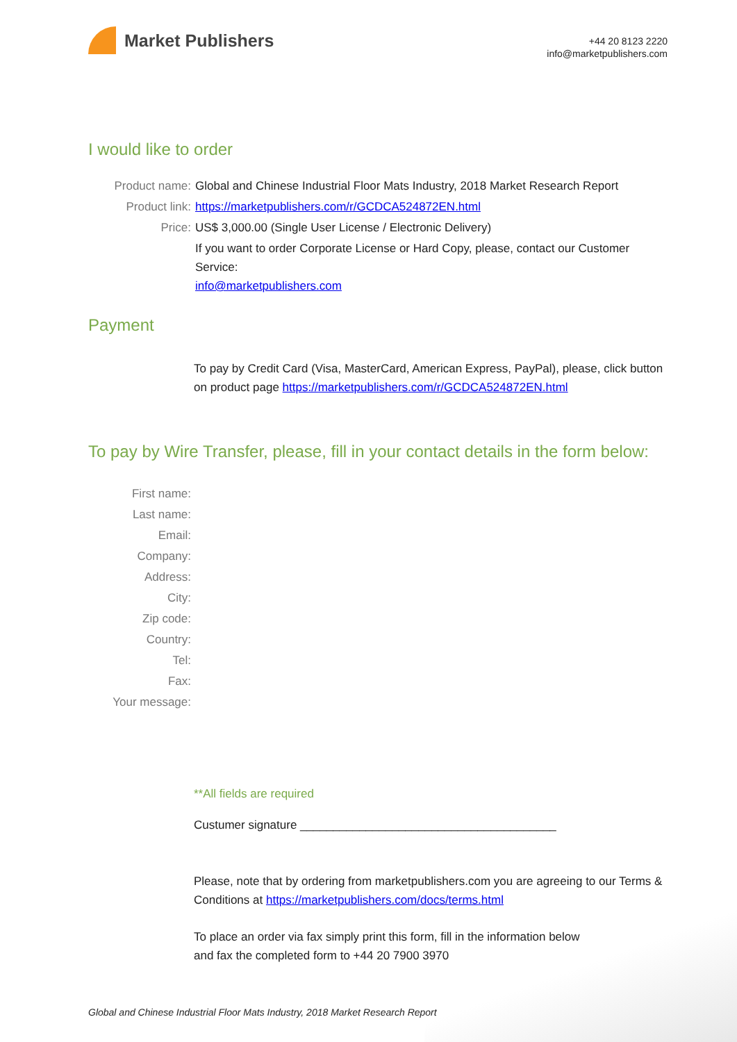Market Publishers
+44 20 8123 2220
info@marketpublishers.com
I would like to order
Product name: Global and Chinese Industrial Floor Mats Industry, 2018 Market Research Report
Product link: https://marketpublishers.com/r/GCDCA524872EN.html
Price: US$ 3,000.00 (Single User License / Electronic Delivery)
If you want to order Corporate License or Hard Copy, please, contact our Customer Service:
info@marketpublishers.com
Payment
To pay by Credit Card (Visa, MasterCard, American Express, PayPal), please, click button on product page https://marketpublishers.com/r/GCDCA524872EN.html
To pay by Wire Transfer, please, fill in your contact details in the form below:
First name:
Last name:
Email:
Company:
Address:
City:
Zip code:
Country:
Tel:
Fax:
Your message:
**All fields are required
Custumer signature _______________________________________
Please, note that by ordering from marketpublishers.com you are agreeing to our Terms & Conditions at https://marketpublishers.com/docs/terms.html
To place an order via fax simply print this form, fill in the information below
and fax the completed form to +44 20 7900 3970
Global and Chinese Industrial Floor Mats Industry, 2018 Market Research Report